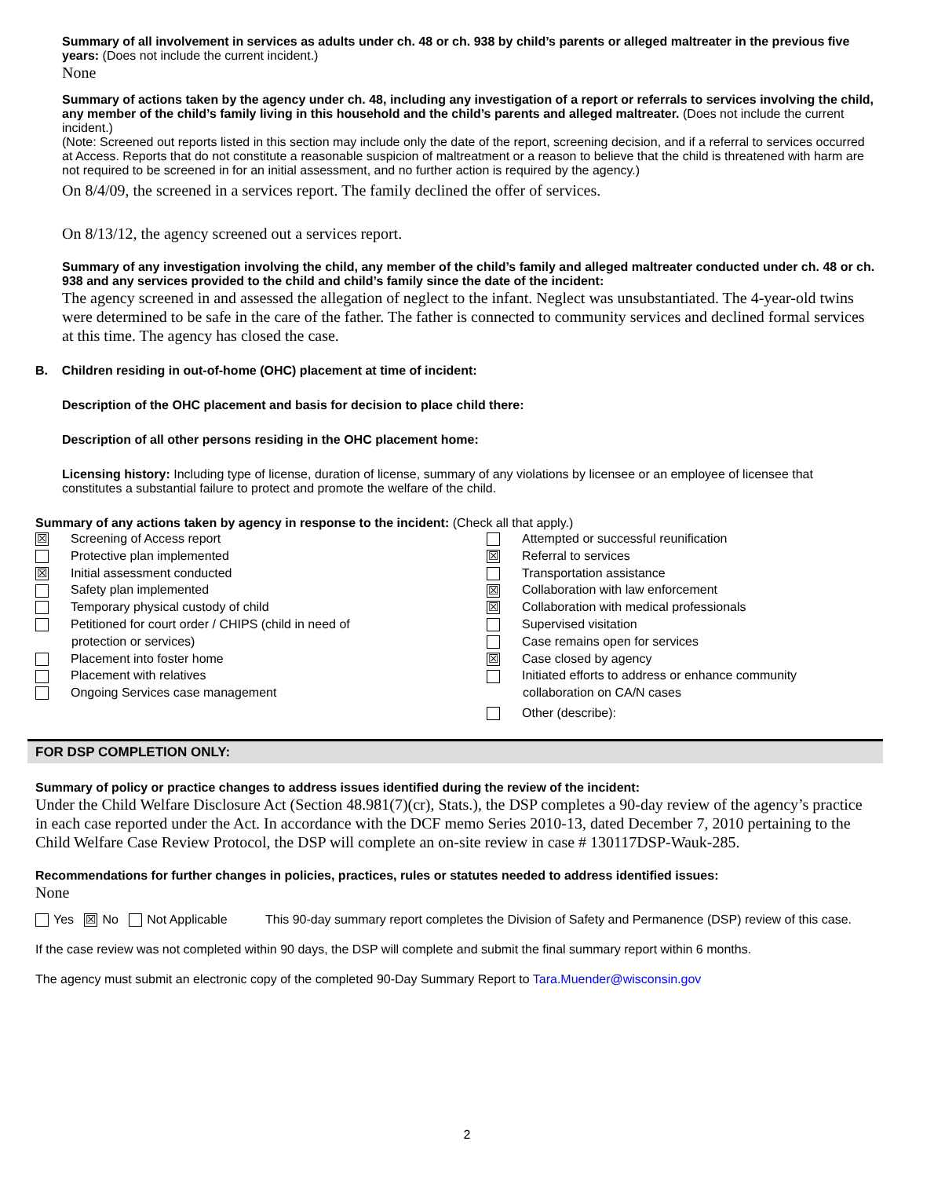Summary of all involvement in services as adults under ch. 48 or ch. 938 by child’s parents or alleged maltreater in the previous five years: (Does not include the current incident.)
None
Summary of actions taken by the agency under ch. 48, including any investigation of a report or referrals to services involving the child, any member of the child’s family living in this household and the child’s parents and alleged maltreater. (Does not include the current incident.)
(Note: Screened out reports listed in this section may include only the date of the report, screening decision, and if a referral to services occurred at Access. Reports that do not constitute a reasonable suspicion of maltreatment or a reason to believe that the child is threatened with harm are not required to be screened in for an initial assessment, and no further action is required by the agency.)
On 8/4/09, the screened in a services report. The family declined the offer of services.
On 8/13/12, the agency screened out a services report.
Summary of any investigation involving the child, any member of the child’s family and alleged maltreater conducted under ch. 48 or ch. 938 and any services provided to the child and child’s family since the date of the incident:
The agency screened in and assessed the allegation of neglect to the infant. Neglect was unsubstantiated. The 4-year-old twins were determined to be safe in the care of the father. The father is connected to community services and declined formal services at this time. The agency has closed the case.
B. Children residing in out-of-home (OHC) placement at time of incident:
Description of the OHC placement and basis for decision to place child there:
Description of all other persons residing in the OHC placement home:
Licensing history: Including type of license, duration of license, summary of any violations by licensee or an employee of licensee that constitutes a substantial failure to protect and promote the welfare of the child.
Summary of any actions taken by agency in response to the incident: (Check all that apply.)
☒ Screening of Access report
Protective plan implemented
☒ Initial assessment conducted
Safety plan implemented
Temporary physical custody of child
Petitioned for court order / CHIPS (child in need of
protection or services)
Placement into foster home
Placement with relatives
Ongoing Services case management
Attempted or successful reunification
☒ Referral to services
Transportation assistance
☒ Collaboration with law enforcement
☒ Collaboration with medical professionals
Supervised visitation
Case remains open for services
☒ Case closed by agency
Initiated efforts to address or enhance community
collaboration on CA/N cases
Other (describe):
FOR DSP COMPLETION ONLY:
Summary of policy or practice changes to address issues identified during the review of the incident:
Under the Child Welfare Disclosure Act (Section 48.981(7)(cr), Stats.), the DSP completes a 90-day review of the agency’s practice in each case reported under the Act. In accordance with the DCF memo Series 2010-13, dated December 7, 2010 pertaining to the Child Welfare Case Review Protocol, the DSP will complete an on-site review in case # 130117DSP-Wauk-285.
Recommendations for further changes in policies, practices, rules or statutes needed to address identified issues:
None
Yes ☒ No Not Applicable This 90-day summary report completes the Division of Safety and Permanence (DSP) review of this case.
If the case review was not completed within 90 days, the DSP will complete and submit the final summary report within 6 months.
The agency must submit an electronic copy of the completed 90-Day Summary Report to Tara.Muender@wisconsin.gov
2